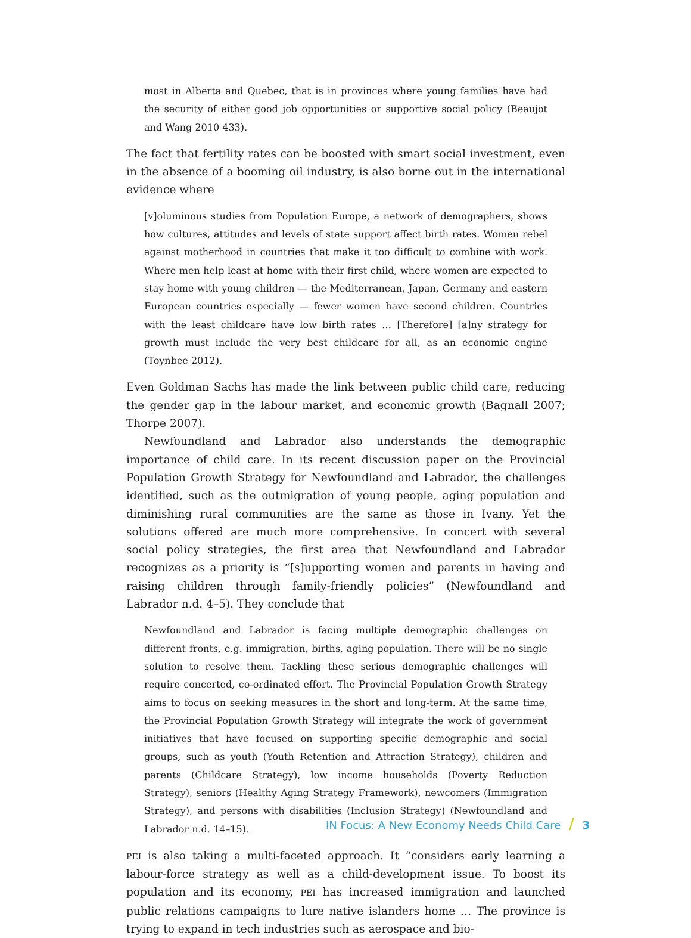most in Alberta and Quebec, that is in provinces where young families have had the security of either good job opportunities or supportive social policy (Beaujot and Wang 2010 433).
The fact that fertility rates can be boosted with smart social investment, even in the absence of a booming oil industry, is also borne out in the international evidence where
[v]oluminous studies from Population Europe, a network of demographers, shows how cultures, attitudes and levels of state support affect birth rates. Women rebel against motherhood in countries that make it too difficult to combine with work. Where men help least at home with their first child, where women are expected to stay home with young children — the Mediterranean, Japan, Germany and eastern European countries especially — fewer women have second children. Countries with the least childcare have low birth rates … [Therefore] [a]ny strategy for growth must include the very best childcare for all, as an economic engine (Toynbee 2012).
Even Goldman Sachs has made the link between public child care, reducing the gender gap in the labour market, and economic growth (Bagnall 2007; Thorpe 2007).
Newfoundland and Labrador also understands the demographic importance of child care. In its recent discussion paper on the Provincial Population Growth Strategy for Newfoundland and Labrador, the challenges identified, such as the outmigration of young people, aging population and diminishing rural communities are the same as those in Ivany. Yet the solutions offered are much more comprehensive. In concert with several social policy strategies, the first area that Newfoundland and Labrador recognizes as a priority is “[s]upporting women and parents in having and raising children through family-friendly policies” (Newfoundland and Labrador n.d. 4–5). They conclude that
Newfoundland and Labrador is facing multiple demographic challenges on different fronts, e.g. immigration, births, aging population. There will be no single solution to resolve them. Tackling these serious demographic challenges will require concerted, co-ordinated effort. The Provincial Population Growth Strategy aims to focus on seeking measures in the short and long-term. At the same time, the Provincial Population Growth Strategy will integrate the work of government initiatives that have focused on supporting specific demographic and social groups, such as youth (Youth Retention and Attraction Strategy), children and parents (Childcare Strategy), low income households (Poverty Reduction Strategy), seniors (Healthy Aging Strategy Framework), newcomers (Immigration Strategy), and persons with disabilities (Inclusion Strategy) (Newfoundland and Labrador n.d. 14–15).
PEI is also taking a multi-faceted approach. It “considers early learning a labour-force strategy as well as a child-development issue. To boost its population and its economy, PEI has increased immigration and launched public relations campaigns to lure native islanders home … The province is trying to expand in tech industries such as aerospace and bio-
IN Focus: A New Economy Needs Child Care / 3